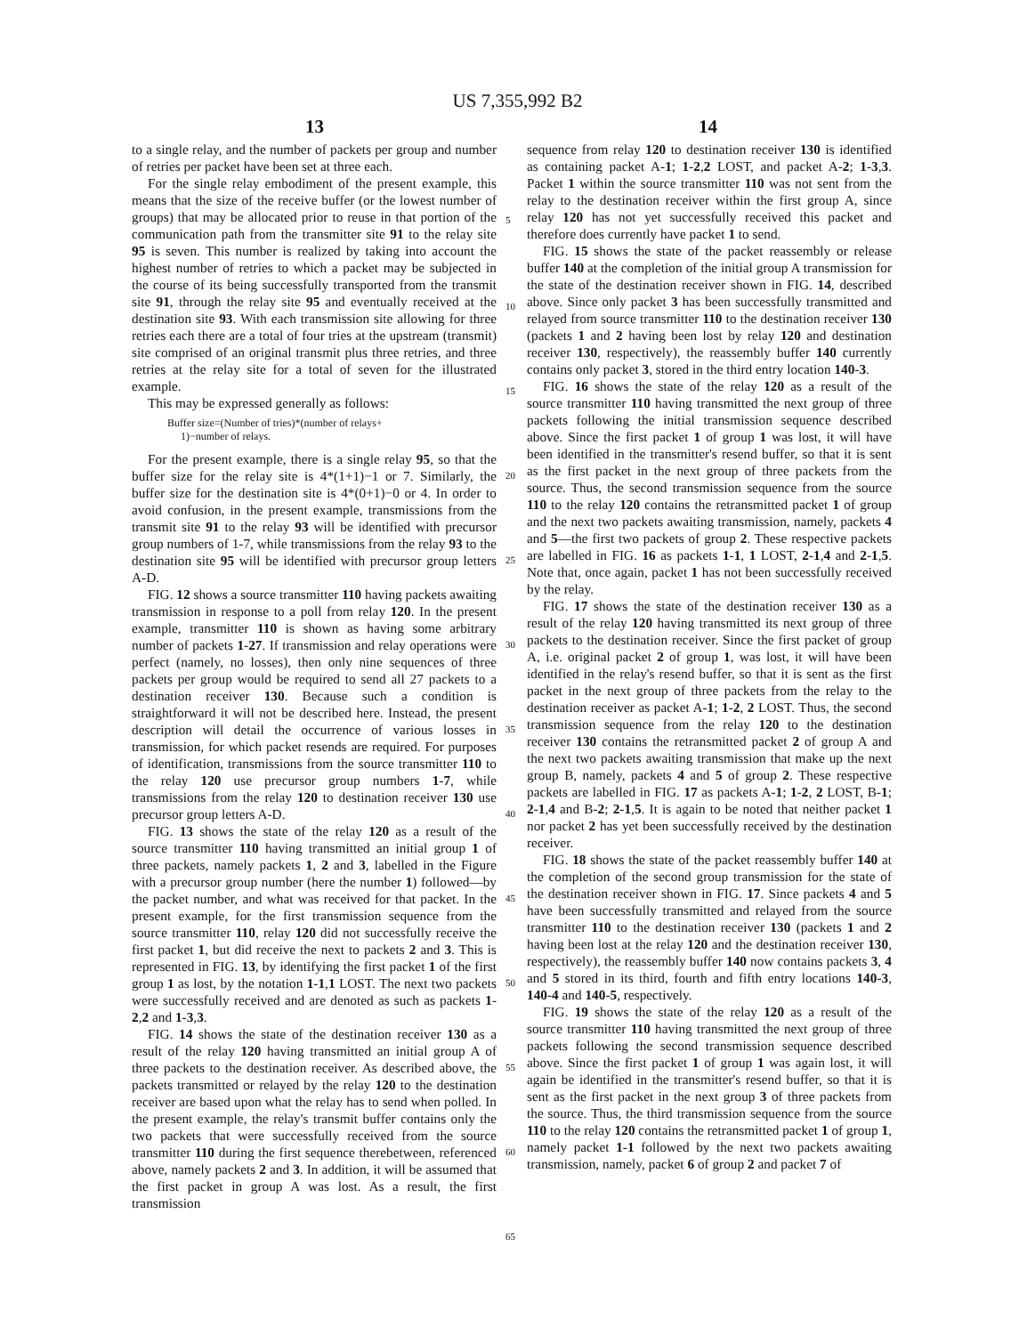US 7,355,992 B2
13 14
to a single relay, and the number of packets per group and number of retries per packet have been set at three each.
For the single relay embodiment of the present example, this means that the size of the receive buffer (or the lowest number of groups) that may be allocated prior to reuse in that portion of the communication path from the transmitter site 91 to the relay site 95 is seven. This number is realized by taking into account the highest number of retries to which a packet may be subjected in the course of its being successfully transported from the transmit site 91, through the relay site 95 and eventually received at the destination site 93. With each transmission site allowing for three retries each there are a total of four tries at the upstream (transmit) site comprised of an original transmit plus three retries, and three retries at the relay site for a total of seven for the illustrated example.
This may be expressed generally as follows:
Buffer size=(Number of tries)*(number of relays+
1)−number of relays.
For the present example, there is a single relay 95, so that the buffer size for the relay site is 4*(1+1)−1 or 7. Similarly, the buffer size for the destination site is 4*(0+1)−0 or 4. In order to avoid confusion, in the present example, transmissions from the transmit site 91 to the relay 93 will be identified with precursor group numbers of 1-7, while transmissions from the relay 93 to the destination site 95 will be identified with precursor group letters A-D.
FIG. 12 shows a source transmitter 110 having packets awaiting transmission in response to a poll from relay 120. In the present example, transmitter 110 is shown as having some arbitrary number of packets 1-27. If transmission and relay operations were perfect (namely, no losses), then only nine sequences of three packets per group would be required to send all 27 packets to a destination receiver 130. Because such a condition is straightforward it will not be described here. Instead, the present description will detail the occurrence of various losses in transmission, for which packet resends are required. For purposes of identification, transmissions from the source transmitter 110 to the relay 120 use precursor group numbers 1-7, while transmissions from the relay 120 to destination receiver 130 use precursor group letters A-D.
FIG. 13 shows the state of the relay 120 as a result of the source transmitter 110 having transmitted an initial group 1 of three packets, namely packets 1, 2 and 3, labelled in the Figure with a precursor group number (here the number 1) followed—by the packet number, and what was received for that packet. In the present example, for the first transmission sequence from the source transmitter 110, relay 120 did not successfully receive the first packet 1, but did receive the next to packets 2 and 3. This is represented in FIG. 13, by identifying the first packet 1 of the first group 1 as lost, by the notation 1-1,1 LOST. The next two packets were successfully received and are denoted as such as packets 1-2,2 and 1-3,3.
FIG. 14 shows the state of the destination receiver 130 as a result of the relay 120 having transmitted an initial group A of three packets to the destination receiver. As described above, the packets transmitted or relayed by the relay 120 to the destination receiver are based upon what the relay has to send when polled. In the present example, the relay's transmit buffer contains only the two packets that were successfully received from the source transmitter 110 during the first sequence therebetween, referenced above, namely packets 2 and 3. In addition, it will be assumed that the first packet in group A was lost. As a result, the first transmission
sequence from relay 120 to destination receiver 130 is identified as containing packet A-1; 1-2,2 LOST, and packet A-2; 1-3,3. Packet 1 within the source transmitter 110 was not sent from the relay to the destination receiver within the first group A, since relay 120 has not yet successfully received this packet and therefore does currently have packet 1 to send.
FIG. 15 shows the state of the packet reassembly or release buffer 140 at the completion of the initial group A transmission for the state of the destination receiver shown in FIG. 14, described above. Since only packet 3 has been successfully transmitted and relayed from source transmitter 110 to the destination receiver 130 (packets 1 and 2 having been lost by relay 120 and destination receiver 130, respectively), the reassembly buffer 140 currently contains only packet 3, stored in the third entry location 140-3.
FIG. 16 shows the state of the relay 120 as a result of the source transmitter 110 having transmitted the next group of three packets following the initial transmission sequence described above. Since the first packet 1 of group 1 was lost, it will have been identified in the transmitter's resend buffer, so that it is sent as the first packet in the next group of three packets from the source. Thus, the second transmission sequence from the source 110 to the relay 120 contains the retransmitted packet 1 of group and the next two packets awaiting transmission, namely, packets 4 and 5—the first two packets of group 2. These respective packets are labelled in FIG. 16 as packets 1-1, 1 LOST, 2-1,4 and 2-1,5. Note that, once again, packet 1 has not been successfully received by the relay.
FIG. 17 shows the state of the destination receiver 130 as a result of the relay 120 having transmitted its next group of three packets to the destination receiver. Since the first packet of group A, i.e. original packet 2 of group 1, was lost, it will have been identified in the relay's resend buffer, so that it is sent as the first packet in the next group of three packets from the relay to the destination receiver as packet A-1; 1-2, 2 LOST. Thus, the second transmission sequence from the relay 120 to the destination receiver 130 contains the retransmitted packet 2 of group A and the next two packets awaiting transmission that make up the next group B, namely, packets 4 and 5 of group 2. These respective packets are labelled in FIG. 17 as packets A-1; 1-2, 2 LOST, B-1; 2-1,4 and B-2; 2-1,5. It is again to be noted that neither packet 1 nor packet 2 has yet been successfully received by the destination receiver.
FIG. 18 shows the state of the packet reassembly buffer 140 at the completion of the second group transmission for the state of the destination receiver shown in FIG. 17. Since packets 4 and 5 have been successfully transmitted and relayed from the source transmitter 110 to the destination receiver 130 (packets 1 and 2 having been lost at the relay 120 and the destination receiver 130, respectively), the reassembly buffer 140 now contains packets 3, 4 and 5 stored in its third, fourth and fifth entry locations 140-3, 140-4 and 140-5, respectively.
FIG. 19 shows the state of the relay 120 as a result of the source transmitter 110 having transmitted the next group of three packets following the second transmission sequence described above. Since the first packet 1 of group 1 was again lost, it will again be identified in the transmitter's resend buffer, so that it is sent as the first packet in the next group 3 of three packets from the source. Thus, the third transmission sequence from the source 110 to the relay 120 contains the retransmitted packet 1 of group 1, namely packet 1-1 followed by the next two packets awaiting transmission, namely, packet 6 of group 2 and packet 7 of
5
10
15
20
25
30
35
40
45
50
55
60
65